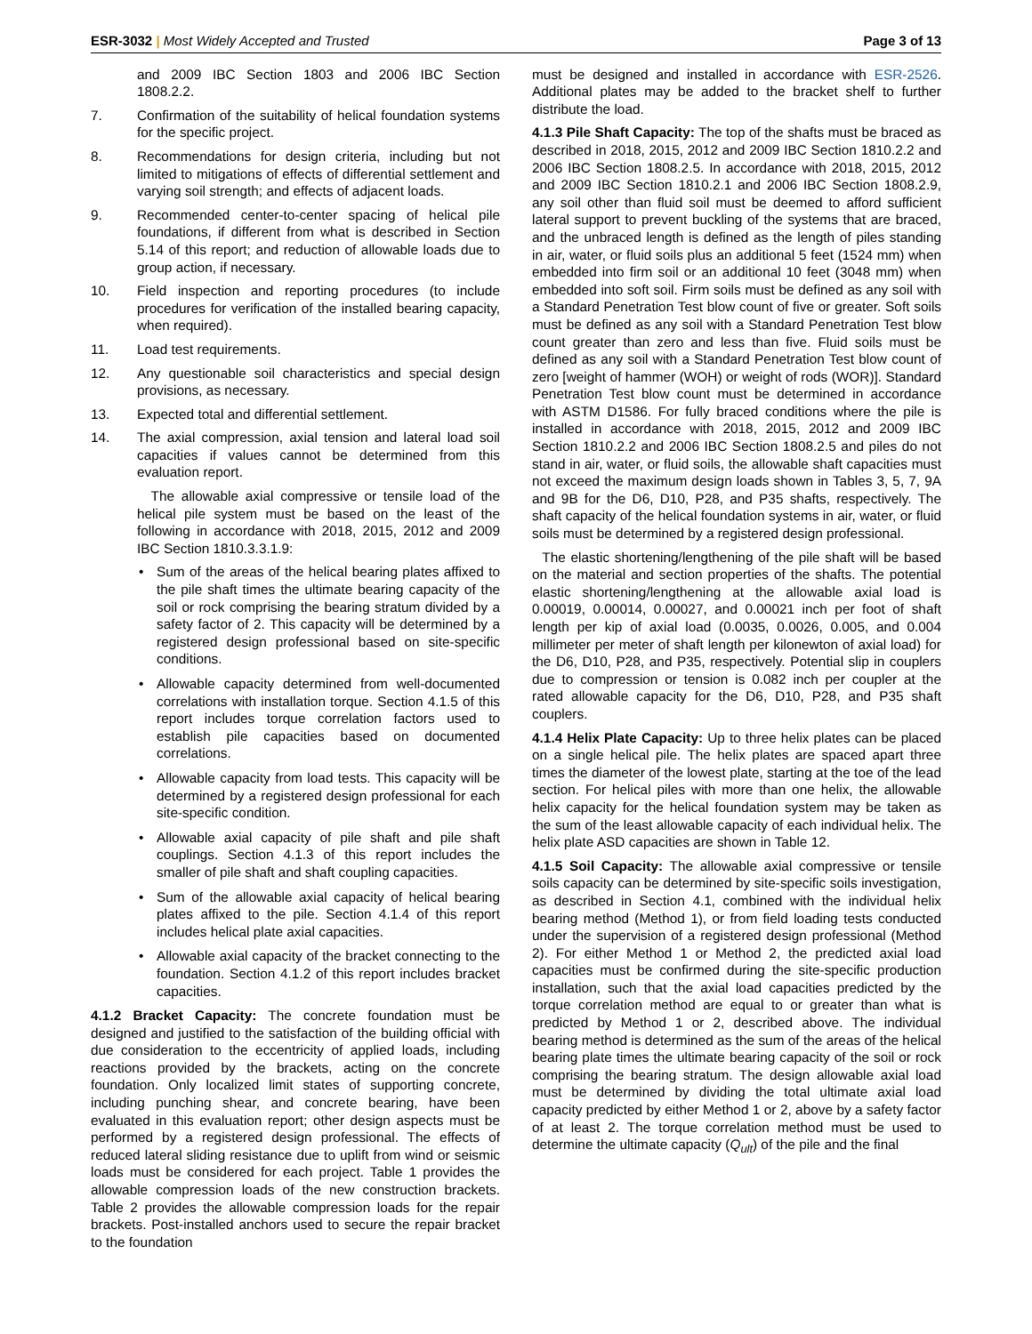ESR-3032 | Most Widely Accepted and Trusted
Page 3 of 13
and 2009 IBC Section 1803 and 2006 IBC Section 1808.2.2.
7. Confirmation of the suitability of helical foundation systems for the specific project.
8. Recommendations for design criteria, including but not limited to mitigations of effects of differential settlement and varying soil strength; and effects of adjacent loads.
9. Recommended center-to-center spacing of helical pile foundations, if different from what is described in Section 5.14 of this report; and reduction of allowable loads due to group action, if necessary.
10. Field inspection and reporting procedures (to include procedures for verification of the installed bearing capacity, when required).
11. Load test requirements.
12. Any questionable soil characteristics and special design provisions, as necessary.
13. Expected total and differential settlement.
14. The axial compression, axial tension and lateral load soil capacities if values cannot be determined from this evaluation report.
The allowable axial compressive or tensile load of the helical pile system must be based on the least of the following in accordance with 2018, 2015, 2012 and 2009 IBC Section 1810.3.3.1.9:
• Sum of the areas of the helical bearing plates affixed to the pile shaft times the ultimate bearing capacity of the soil or rock comprising the bearing stratum divided by a safety factor of 2. This capacity will be determined by a registered design professional based on site-specific conditions.
• Allowable capacity determined from well-documented correlations with installation torque. Section 4.1.5 of this report includes torque correlation factors used to establish pile capacities based on documented correlations.
• Allowable capacity from load tests. This capacity will be determined by a registered design professional for each site-specific condition.
• Allowable axial capacity of pile shaft and pile shaft couplings. Section 4.1.3 of this report includes the smaller of pile shaft and shaft coupling capacities.
• Sum of the allowable axial capacity of helical bearing plates affixed to the pile. Section 4.1.4 of this report includes helical plate axial capacities.
• Allowable axial capacity of the bracket connecting to the foundation. Section 4.1.2 of this report includes bracket capacities.
4.1.2 Bracket Capacity: The concrete foundation must be designed and justified to the satisfaction of the building official with due consideration to the eccentricity of applied loads, including reactions provided by the brackets, acting on the concrete foundation. Only localized limit states of supporting concrete, including punching shear, and concrete bearing, have been evaluated in this evaluation report; other design aspects must be performed by a registered design professional. The effects of reduced lateral sliding resistance due to uplift from wind or seismic loads must be considered for each project. Table 1 provides the allowable compression loads of the new construction brackets. Table 2 provides the allowable compression loads for the repair brackets. Post-installed anchors used to secure the repair bracket to the foundation
must be designed and installed in accordance with ESR-2526. Additional plates may be added to the bracket shelf to further distribute the load.
4.1.3 Pile Shaft Capacity: The top of the shafts must be braced as described in 2018, 2015, 2012 and 2009 IBC Section 1810.2.2 and 2006 IBC Section 1808.2.5. In accordance with 2018, 2015, 2012 and 2009 IBC Section 1810.2.1 and 2006 IBC Section 1808.2.9, any soil other than fluid soil must be deemed to afford sufficient lateral support to prevent buckling of the systems that are braced, and the unbraced length is defined as the length of piles standing in air, water, or fluid soils plus an additional 5 feet (1524 mm) when embedded into firm soil or an additional 10 feet (3048 mm) when embedded into soft soil. Firm soils must be defined as any soil with a Standard Penetration Test blow count of five or greater. Soft soils must be defined as any soil with a Standard Penetration Test blow count greater than zero and less than five. Fluid soils must be defined as any soil with a Standard Penetration Test blow count of zero [weight of hammer (WOH) or weight of rods (WOR)]. Standard Penetration Test blow count must be determined in accordance with ASTM D1586. For fully braced conditions where the pile is installed in accordance with 2018, 2015, 2012 and 2009 IBC Section 1810.2.2 and 2006 IBC Section 1808.2.5 and piles do not stand in air, water, or fluid soils, the allowable shaft capacities must not exceed the maximum design loads shown in Tables 3, 5, 7, 9A and 9B for the D6, D10, P28, and P35 shafts, respectively. The shaft capacity of the helical foundation systems in air, water, or fluid soils must be determined by a registered design professional.
The elastic shortening/lengthening of the pile shaft will be based on the material and section properties of the shafts. The potential elastic shortening/lengthening at the allowable axial load is 0.00019, 0.00014, 0.00027, and 0.00021 inch per foot of shaft length per kip of axial load (0.0035, 0.0026, 0.005, and 0.004 millimeter per meter of shaft length per kilonewton of axial load) for the D6, D10, P28, and P35, respectively. Potential slip in couplers due to compression or tension is 0.082 inch per coupler at the rated allowable capacity for the D6, D10, P28, and P35 shaft couplers.
4.1.4 Helix Plate Capacity: Up to three helix plates can be placed on a single helical pile. The helix plates are spaced apart three times the diameter of the lowest plate, starting at the toe of the lead section. For helical piles with more than one helix, the allowable helix capacity for the helical foundation system may be taken as the sum of the least allowable capacity of each individual helix. The helix plate ASD capacities are shown in Table 12.
4.1.5 Soil Capacity: The allowable axial compressive or tensile soils capacity can be determined by site-specific soils investigation, as described in Section 4.1, combined with the individual helix bearing method (Method 1), or from field loading tests conducted under the supervision of a registered design professional (Method 2). For either Method 1 or Method 2, the predicted axial load capacities must be confirmed during the site-specific production installation, such that the axial load capacities predicted by the torque correlation method are equal to or greater than what is predicted by Method 1 or 2, described above. The individual bearing method is determined as the sum of the areas of the helical bearing plate times the ultimate bearing capacity of the soil or rock comprising the bearing stratum. The design allowable axial load must be determined by dividing the total ultimate axial load capacity predicted by either Method 1 or 2, above by a safety factor of at least 2. The torque correlation method must be used to determine the ultimate capacity (Q<sub>ult</sub>) of the pile and the final